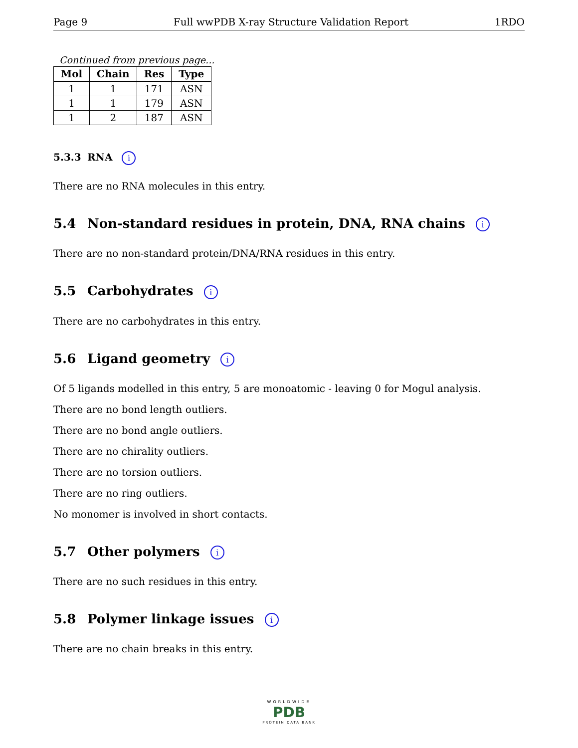Page 9 Full wwPDB X-ray Structure Validation Report 1RDO
Continued from previous page...
| Mol | Chain | Res | Type |
| --- | --- | --- | --- |
| 1 | 1 | 171 | ASN |
| 1 | 1 | 179 | ASN |
| 1 | 2 | 187 | ASN |
5.3.3 RNA i
There are no RNA molecules in this entry.
5.4 Non-standard residues in protein, DNA, RNA chains i
There are no non-standard protein/DNA/RNA residues in this entry.
5.5 Carbohydrates i
There are no carbohydrates in this entry.
5.6 Ligand geometry i
Of 5 ligands modelled in this entry, 5 are monoatomic - leaving 0 for Mogul analysis.
There are no bond length outliers.
There are no bond angle outliers.
There are no chirality outliers.
There are no torsion outliers.
There are no ring outliers.
No monomer is involved in short contacts.
5.7 Other polymers i
There are no such residues in this entry.
5.8 Polymer linkage issues i
There are no chain breaks in this entry.
WORLDWIDE
PDB
PROTEIN DATA BANK